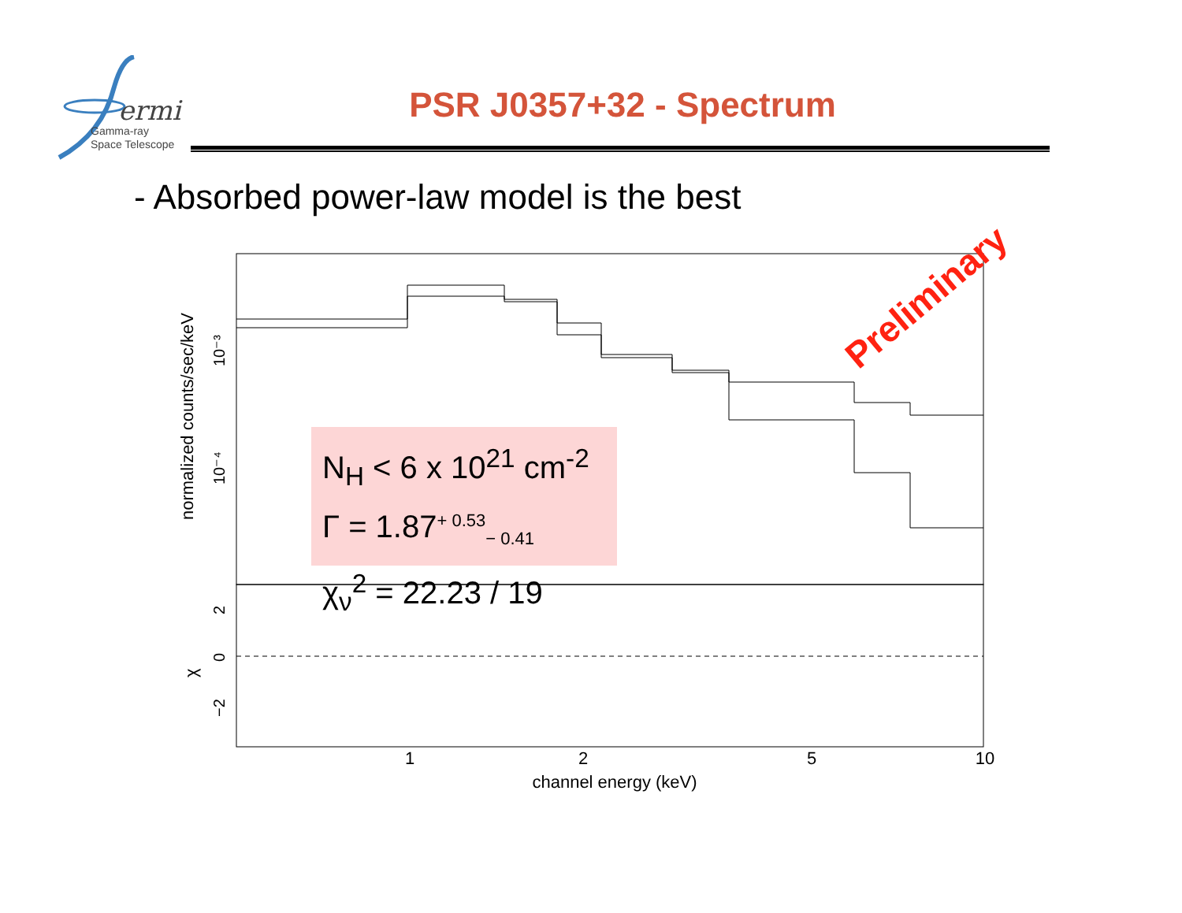ermi
Gamma-ray
Space Telescope
PSR J0357+32 - Spectrum
- Absorbed power-law model is the best
1
2
5
10
channel energy (keV)
normalized counts/sec/keV
10⁻³
10⁻⁴
2
0
−2
χ
N<sub>H</sub> < 6 x 10<sup>21</sup> cm<sup>-2</sup>
Γ = 1.87<sup>+ 0.53</sup><sub>− 0.41</sub>
χ<sub>ν</sub><sup>2</sup> = 22.23 / 19
Preliminary